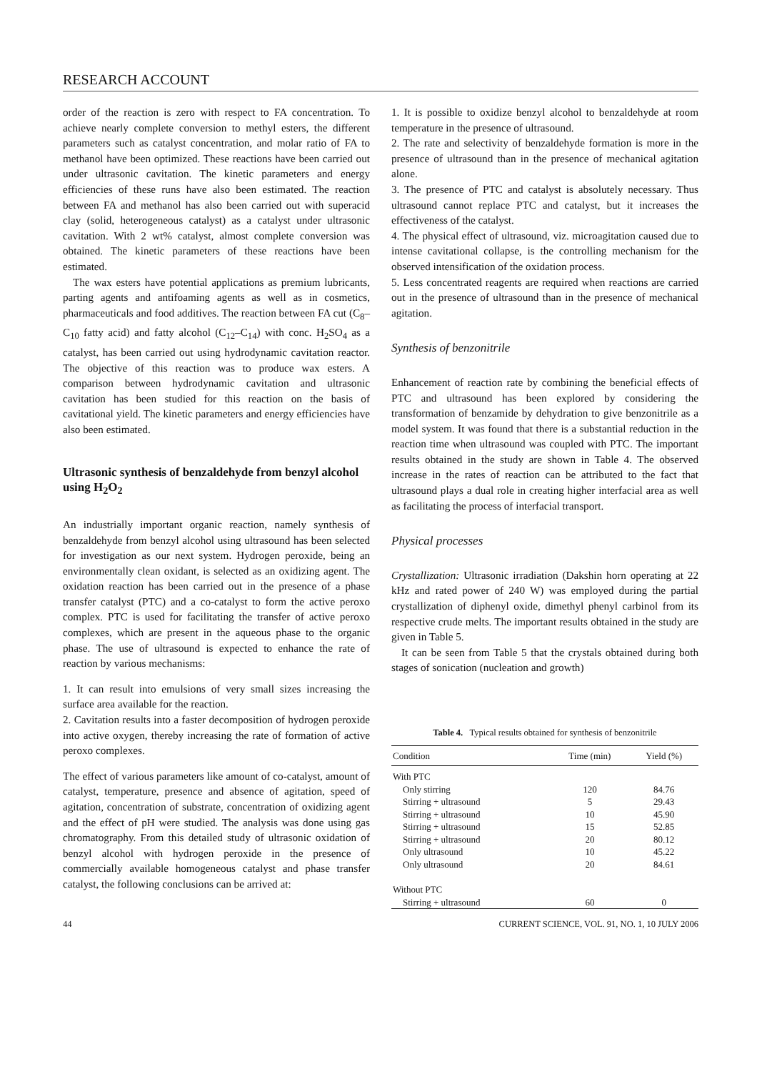RESEARCH ACCOUNT
order of the reaction is zero with respect to FA concentration. To achieve nearly complete conversion to methyl esters, the different parameters such as catalyst concentration, and molar ratio of FA to methanol have been optimized. These reactions have been carried out under ultrasonic cavitation. The kinetic parameters and energy efficiencies of these runs have also been estimated. The reaction between FA and methanol has also been carried out with superacid clay (solid, heterogeneous catalyst) as a catalyst under ultrasonic cavitation. With 2 wt% catalyst, almost complete conversion was obtained. The kinetic parameters of these reactions have been estimated.
The wax esters have potential applications as premium lubricants, parting agents and antifoaming agents as well as in cosmetics, pharmaceuticals and food additives. The reaction between FA cut (C<sub>8</sub>–C<sub>10</sub> fatty acid) and fatty alcohol (C<sub>12</sub>–C<sub>14</sub>) with conc. H<sub>2</sub>SO<sub>4</sub> as a catalyst, has been carried out using hydrodynamic cavitation reactor. The objective of this reaction was to produce wax esters. A comparison between hydrodynamic cavitation and ultrasonic cavitation has been studied for this reaction on the basis of cavitational yield. The kinetic parameters and energy efficiencies have also been estimated.
Ultrasonic synthesis of benzaldehyde from benzyl alcohol using H<sub>2</sub>O<sub>2</sub>
An industrially important organic reaction, namely synthesis of benzaldehyde from benzyl alcohol using ultrasound has been selected for investigation as our next system. Hydrogen peroxide, being an environmentally clean oxidant, is selected as an oxidizing agent. The oxidation reaction has been carried out in the presence of a phase transfer catalyst (PTC) and a co-catalyst to form the active peroxo complex. PTC is used for facilitating the transfer of active peroxo complexes, which are present in the aqueous phase to the organic phase. The use of ultrasound is expected to enhance the rate of reaction by various mechanisms:
1. It can result into emulsions of very small sizes increasing the surface area available for the reaction.
2. Cavitation results into a faster decomposition of hydrogen peroxide into active oxygen, thereby increasing the rate of formation of active peroxo complexes.
The effect of various parameters like amount of co-catalyst, amount of catalyst, temperature, presence and absence of agitation, speed of agitation, concentration of substrate, concentration of oxidizing agent and the effect of pH were studied. The analysis was done using gas chromatography. From this detailed study of ultrasonic oxidation of benzyl alcohol with hydrogen peroxide in the presence of commercially available homogeneous catalyst and phase transfer catalyst, the following conclusions can be arrived at:
1. It is possible to oxidize benzyl alcohol to benzaldehyde at room temperature in the presence of ultrasound.
2. The rate and selectivity of benzaldehyde formation is more in the presence of ultrasound than in the presence of mechanical agitation alone.
3. The presence of PTC and catalyst is absolutely necessary. Thus ultrasound cannot replace PTC and catalyst, but it increases the effectiveness of the catalyst.
4. The physical effect of ultrasound, viz. microagitation caused due to intense cavitational collapse, is the controlling mechanism for the observed intensification of the oxidation process.
5. Less concentrated reagents are required when reactions are carried out in the presence of ultrasound than in the presence of mechanical agitation.
Synthesis of benzonitrile
Enhancement of reaction rate by combining the beneficial effects of PTC and ultrasound has been explored by considering the transformation of benzamide by dehydration to give benzonitrile as a model system. It was found that there is a substantial reduction in the reaction time when ultrasound was coupled with PTC. The important results obtained in the study are shown in Table 4. The observed increase in the rates of reaction can be attributed to the fact that ultrasound plays a dual role in creating higher interfacial area as well as facilitating the process of interfacial transport.
Physical processes
Crystallization: Ultrasonic irradiation (Dakshin horn operating at 22 kHz and rated power of 240 W) was employed during the partial crystallization of diphenyl oxide, dimethyl phenyl carbinol from its respective crude melts. The important results obtained in the study are given in Table 5.
It can be seen from Table 5 that the crystals obtained during both stages of sonication (nucleation and growth)
Table 4. Typical results obtained for synthesis of benzonitrile
| Condition | Time (min) | Yield (%) |
| --- | --- | --- |
| With PTC | | |
| Only stirring | 120 | 84.76 |
| Stirring + ultrasound | 5 | 29.43 |
| Stirring + ultrasound | 10 | 45.90 |
| Stirring + ultrasound | 15 | 52.85 |
| Stirring + ultrasound | 20 | 80.12 |
| Only ultrasound | 10 | 45.22 |
| Only ultrasound | 20 | 84.61 |
| Without PTC | | |
| Stirring + ultrasound | 60 | 0 |
44 CURRENT SCIENCE, VOL. 91, NO. 1, 10 JULY 2006